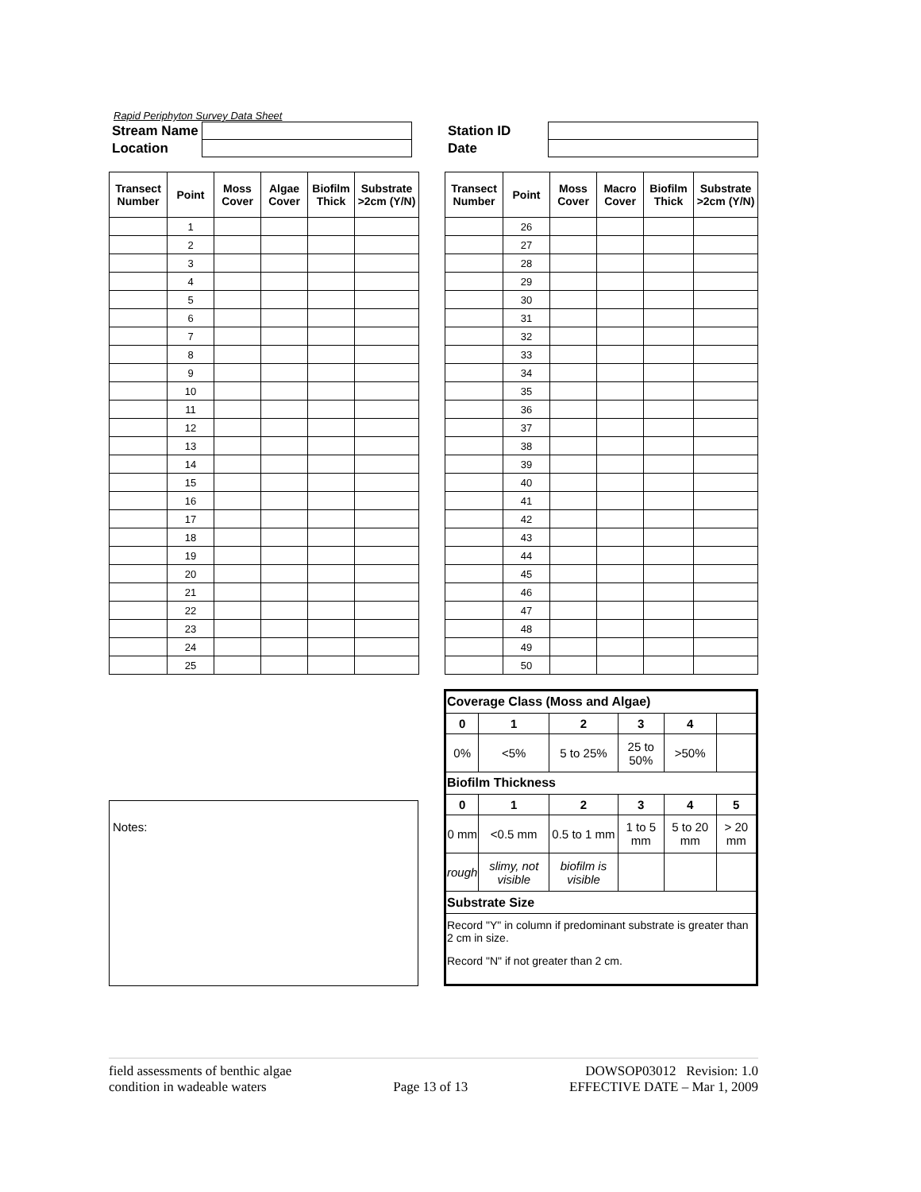Rapid Periphyton Survey Data Sheet
| Stream Name | |
| Location | |
| Station ID | |
| Date | |
| Transect Number | Point | Moss Cover | Algae Cover | Biofilm Thick | Substrate >2cm (Y/N) |
| --- | --- | --- | --- | --- | --- |
| | 1 | | | | |
| | 2 | | | | |
| | 3 | | | | |
| | 4 | | | | |
| | 5 | | | | |
| | 6 | | | | |
| | 7 | | | | |
| | 8 | | | | |
| | 9 | | | | |
| | 10 | | | | |
| | 11 | | | | |
| | 12 | | | | |
| | 13 | | | | |
| | 14 | | | | |
| | 15 | | | | |
| | 16 | | | | |
| | 17 | | | | |
| | 18 | | | | |
| | 19 | | | | |
| | 20 | | | | |
| | 21 | | | | |
| | 22 | | | | |
| | 23 | | | | |
| | 24 | | | | |
| | 25 | | | | |
| Transect Number | Point | Moss Cover | Macro Cover | Biofilm Thick | Substrate >2cm (Y/N) |
| --- | --- | --- | --- | --- | --- |
| | 26 | | | | |
| | 27 | | | | |
| | 28 | | | | |
| | 29 | | | | |
| | 30 | | | | |
| | 31 | | | | |
| | 32 | | | | |
| | 33 | | | | |
| | 34 | | | | |
| | 35 | | | | |
| | 36 | | | | |
| | 37 | | | | |
| | 38 | | | | |
| | 39 | | | | |
| | 40 | | | | |
| | 41 | | | | |
| | 42 | | | | |
| | 43 | | | | |
| | 44 | | | | |
| | 45 | | | | |
| | 46 | | | | |
| | 47 | | | | |
| | 48 | | | | |
| | 49 | | | | |
| | 50 | | | | |
Notes:
| Coverage Class (Moss and Algae) | | | | | |
| 0 | 1 | 2 | 3 | 4 | |
| 0% | <5% | 5 to 25% | 25 to 50% | >50% | |
| Biofilm Thickness | | | | | |
| 0 | 1 | 2 | 3 | 4 | 5 |
| 0 mm | <0.5 mm | 0.5 to 1 mm | 1 to 5 mm | 5 to 20 mm | > 20 mm |
| rough | slimy, not visible | biofilm is visible | | | |
| Substrate Size | | | | | |
| Record "Y" in column if predominant substrate is greater than 2 cm in size. | | | | | |
| Record "N" if not greater than 2 cm. | | | | | |
field assessments of benthic algae
condition in wadeable waters
Page 13 of 13 DOWSOP03012 Revision: 1.0
EFFECTIVE DATE – Mar 1, 2009